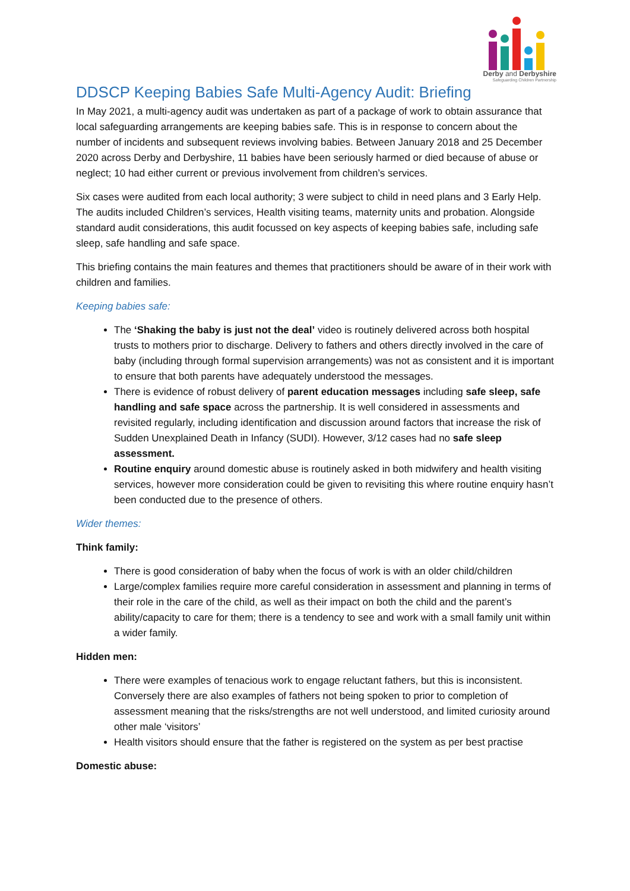Derby and Derbyshire
Safeguarding Children Partnership
DDSCP Keeping Babies Safe Multi-Agency Audit: Briefing
In May 2021, a multi-agency audit was undertaken as part of a package of work to obtain assurance that local safeguarding arrangements are keeping babies safe. This is in response to concern about the number of incidents and subsequent reviews involving babies. Between January 2018 and 25 December 2020 across Derby and Derbyshire, 11 babies have been seriously harmed or died because of abuse or neglect; 10 had either current or previous involvement from children’s services.
Six cases were audited from each local authority; 3 were subject to child in need plans and 3 Early Help. The audits included Children’s services, Health visiting teams, maternity units and probation. Alongside standard audit considerations, this audit focussed on key aspects of keeping babies safe, including safe sleep, safe handling and safe space.
This briefing contains the main features and themes that practitioners should be aware of in their work with children and families.
Keeping babies safe:
The ‘Shaking the baby is just not the deal’ video is routinely delivered across both hospital trusts to mothers prior to discharge. Delivery to fathers and others directly involved in the care of baby (including through formal supervision arrangements) was not as consistent and it is important to ensure that both parents have adequately understood the messages.
There is evidence of robust delivery of parent education messages including safe sleep, safe handling and safe space across the partnership. It is well considered in assessments and revisited regularly, including identification and discussion around factors that increase the risk of Sudden Unexplained Death in Infancy (SUDI). However, 3/12 cases had no safe sleep assessment.
Routine enquiry around domestic abuse is routinely asked in both midwifery and health visiting services, however more consideration could be given to revisiting this where routine enquiry hasn’t been conducted due to the presence of others.
Wider themes:
Think family:
There is good consideration of baby when the focus of work is with an older child/children
Large/complex families require more careful consideration in assessment and planning in terms of their role in the care of the child, as well as their impact on both the child and the parent’s ability/capacity to care for them; there is a tendency to see and work with a small family unit within a wider family.
Hidden men:
There were examples of tenacious work to engage reluctant fathers, but this is inconsistent. Conversely there are also examples of fathers not being spoken to prior to completion of assessment meaning that the risks/strengths are not well understood, and limited curiosity around other male ‘visitors’
Health visitors should ensure that the father is registered on the system as per best practise
Domestic abuse: